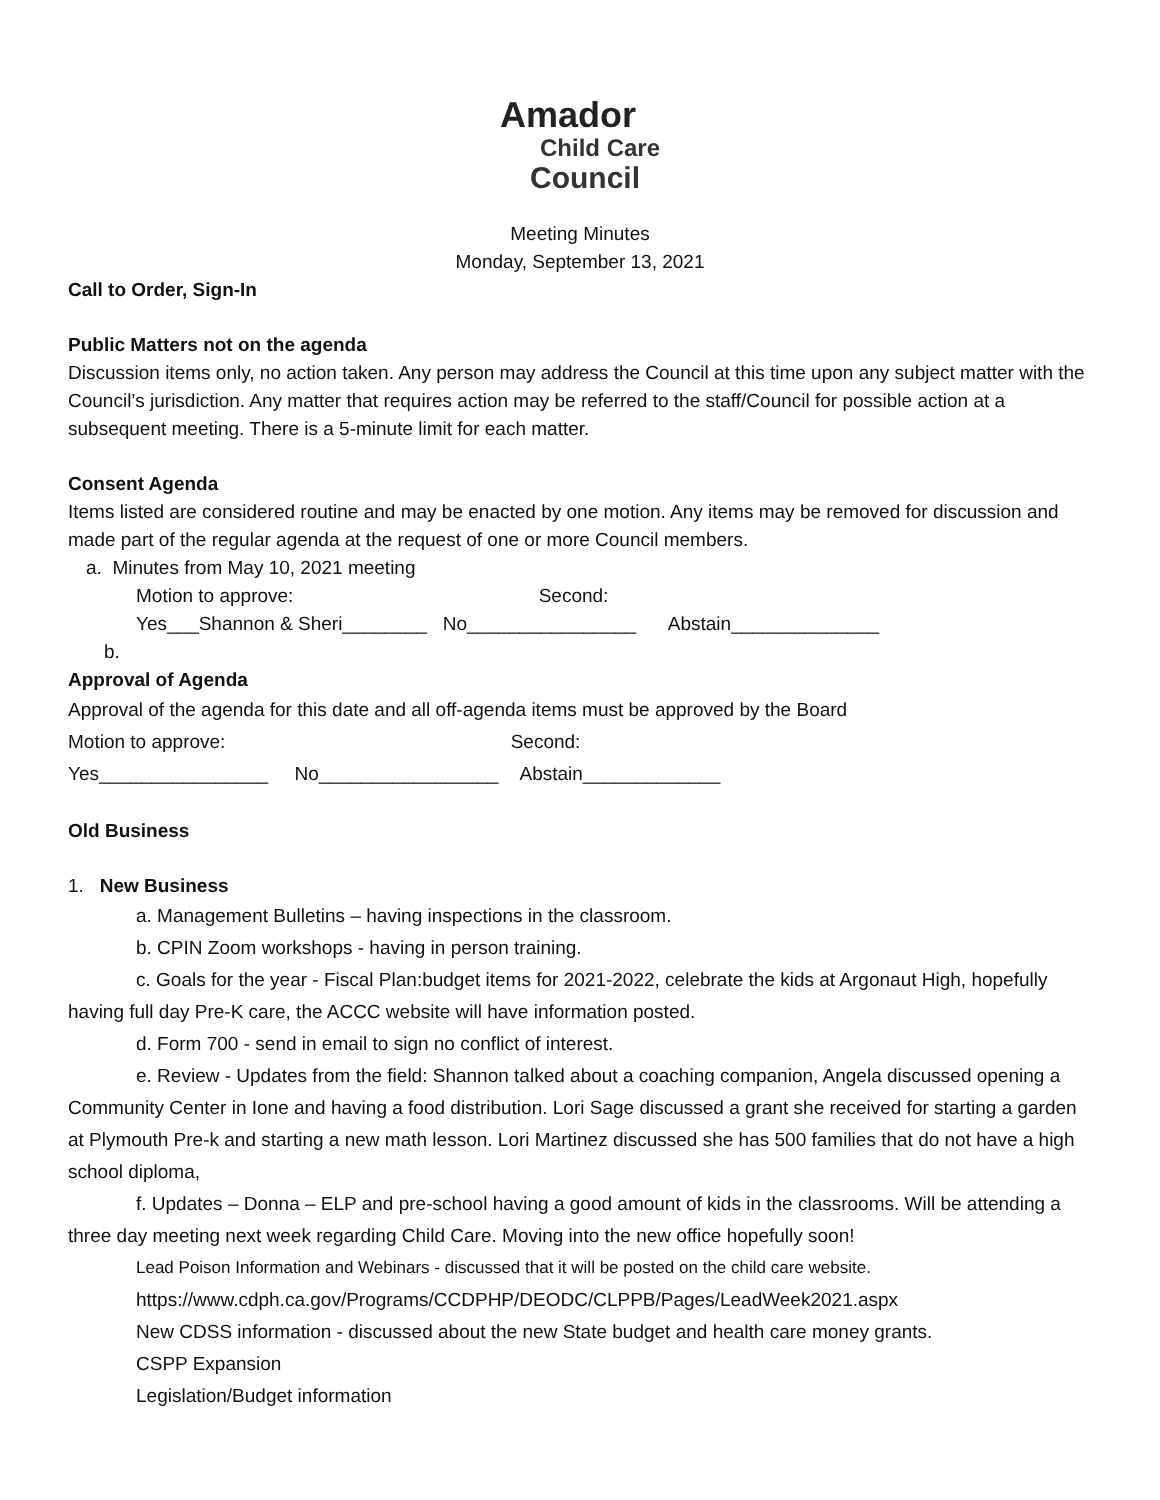Amador
Child Care
Council
Meeting Minutes
Monday, September 13, 2021
Call to Order, Sign-In
Public Matters not on the agenda
Discussion items only, no action taken. Any person may address the Council at this time upon any subject matter with the Council’s jurisdiction. Any matter that requires action may be referred to the staff/Council for possible action at a subsequent meeting. There is a 5-minute limit for each matter.
Consent Agenda
Items listed are considered routine and may be enacted by one motion. Any items may be removed for discussion and made part of the regular agenda at the request of one or more Council members.
a. Minutes from May 10, 2021 meeting
Motion to approve: Second:
Yes___Shannon & Sheri________ No________________ Abstain______________
b.
Approval of Agenda
Approval of the agenda for this date and all off-agenda items must be approved by the Board
Motion to approve: Second:
Yes________________ No_________________ Abstain_____________
Old Business
1. New Business
a. Management Bulletins – having inspections in the classroom.
b. CPIN Zoom workshops - having in person training.
c. Goals for the year - Fiscal Plan:budget items for 2021-2022, celebrate the kids at Argonaut High, hopefully having full day Pre-K care, the ACCC website will have information posted.
d. Form 700 - send in email to sign no conflict of interest.
e. Review - Updates from the field: Shannon talked about a coaching companion, Angela discussed opening a Community Center in Ione and having a food distribution. Lori Sage discussed a grant she received for starting a garden at Plymouth Pre-k and starting a new math lesson. Lori Martinez discussed she has 500 families that do not have a high school diploma,
f. Updates – Donna – ELP and pre-school having a good amount of kids in the classrooms. Will be attending a three day meeting next week regarding Child Care. Moving into the new office hopefully soon!
Lead Poison Information and Webinars - discussed that it will be posted on the child care website.
https://www.cdph.ca.gov/Programs/CCDPHP/DEODC/CLPPB/Pages/LeadWeek2021.aspx
New CDSS information - discussed about the new State budget and health care money grants.
CSPP Expansion
Legislation/Budget information